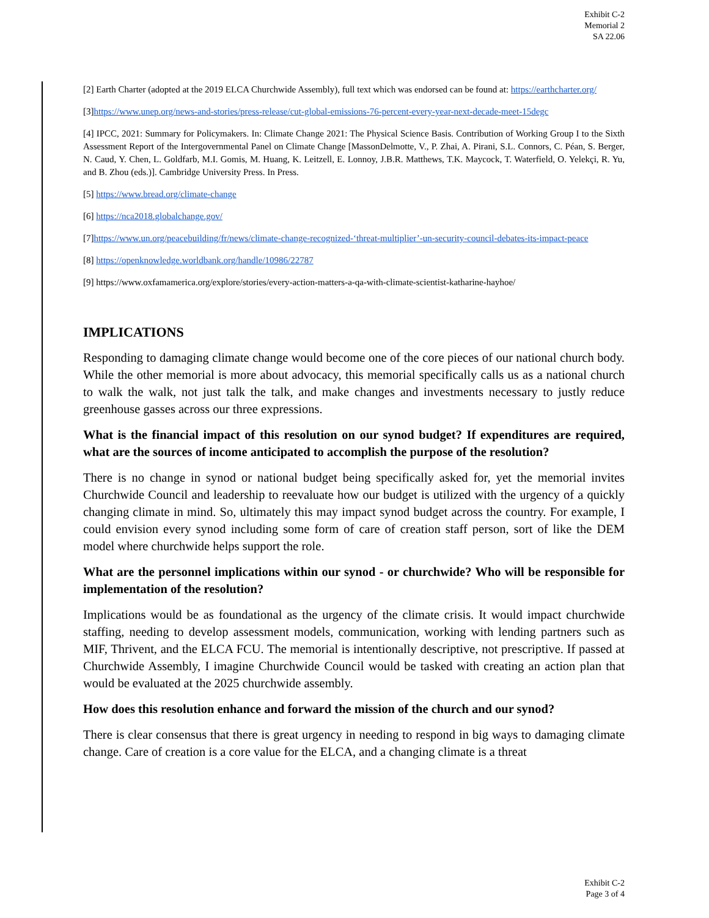Exhibit C-2
Memorial 2
SA 22.06
[2] Earth Charter (adopted at the 2019 ELCA Churchwide Assembly), full text which was endorsed can be found at: https://earthcharter.org/
[3]https://www.unep.org/news-and-stories/press-release/cut-global-emissions-76-percent-every-year-next-decade-meet-15degc
[4] IPCC, 2021: Summary for Policymakers. In: Climate Change 2021: The Physical Science Basis. Contribution of Working Group I to the Sixth Assessment Report of the Intergovernmental Panel on Climate Change [MassonDelmotte, V., P. Zhai, A. Pirani, S.L. Connors, C. Péan, S. Berger, N. Caud, Y. Chen, L. Goldfarb, M.I. Gomis, M. Huang, K. Leitzell, E. Lonnoy, J.B.R. Matthews, T.K. Maycock, T. Waterfield, O. Yelekçi, R. Yu, and B. Zhou (eds.)]. Cambridge University Press. In Press.
[5] https://www.bread.org/climate-change
[6] https://nca2018.globalchange.gov/
[7]https://www.un.org/peacebuilding/fr/news/climate-change-recognized-‘threat-multiplier’-un-security-council-debates-its-impact-peace
[8] https://openknowledge.worldbank.org/handle/10986/22787
[9] https://www.oxfamamerica.org/explore/stories/every-action-matters-a-qa-with-climate-scientist-katharine-hayhoe/
IMPLICATIONS
Responding to damaging climate change would become one of the core pieces of our national church body. While the other memorial is more about advocacy, this memorial specifically calls us as a national church to walk the walk, not just talk the talk, and make changes and investments necessary to justly reduce greenhouse gasses across our three expressions.
What is the financial impact of this resolution on our synod budget? If expenditures are required, what are the sources of income anticipated to accomplish the purpose of the resolution?
There is no change in synod or national budget being specifically asked for, yet the memorial invites Churchwide Council and leadership to reevaluate how our budget is utilized with the urgency of a quickly changing climate in mind. So, ultimately this may impact synod budget across the country. For example, I could envision every synod including some form of care of creation staff person, sort of like the DEM model where churchwide helps support the role.
What are the personnel implications within our synod - or churchwide? Who will be responsible for implementation of the resolution?
Implications would be as foundational as the urgency of the climate crisis. It would impact churchwide staffing, needing to develop assessment models, communication, working with lending partners such as MIF, Thrivent, and the ELCA FCU. The memorial is intentionally descriptive, not prescriptive. If passed at Churchwide Assembly, I imagine Churchwide Council would be tasked with creating an action plan that would be evaluated at the 2025 churchwide assembly.
How does this resolution enhance and forward the mission of the church and our synod?
There is clear consensus that there is great urgency in needing to respond in big ways to damaging climate change. Care of creation is a core value for the ELCA, and a changing climate is a threat
Exhibit C-2
Page 3 of 4